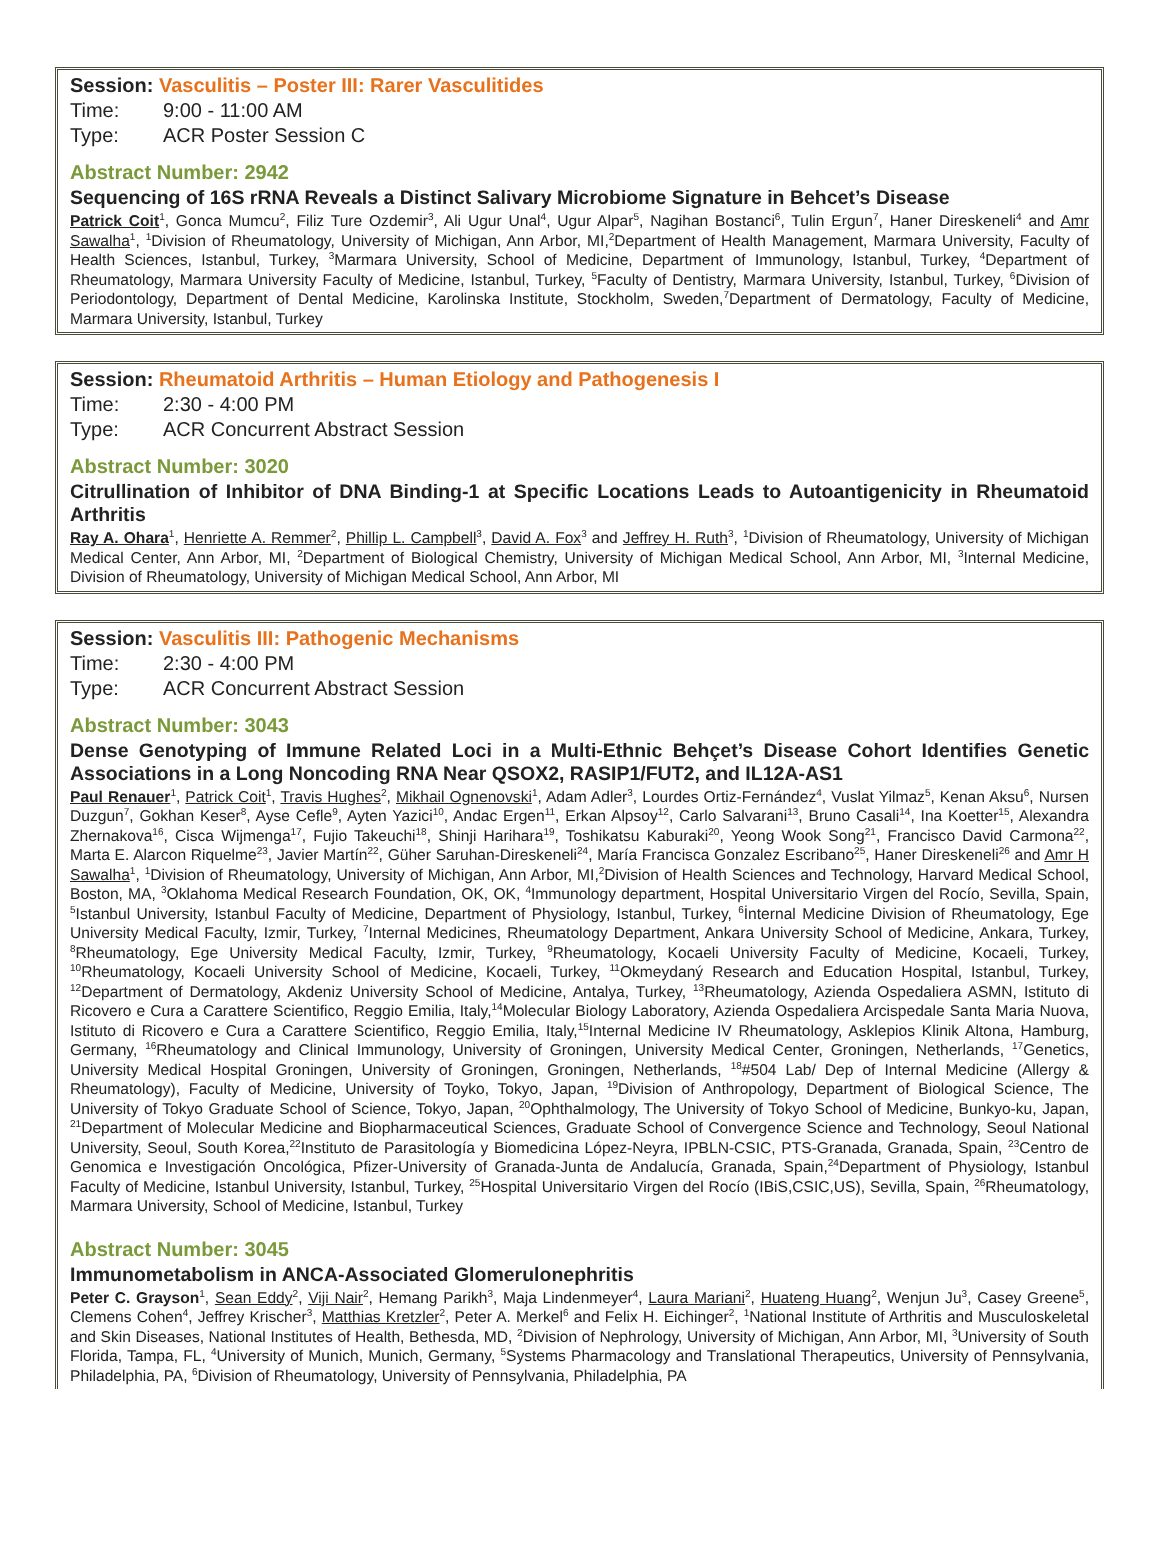Session: Vasculitis – Poster III: Rarer Vasculitides
Time: 9:00 - 11:00 AM
Type: ACR Poster Session C
Abstract Number: 2942
Sequencing of 16S rRNA Reveals a Distinct Salivary Microbiome Signature in Behcet’s Disease
Patrick Coit<sup>1</sup>, Gonca Mumcu<sup>2</sup>, Filiz Ture Ozdemir<sup>3</sup>, Ali Ugur Unal<sup>4</sup>, Ugur Alpar<sup>5</sup>, Nagihan Bostanci<sup>6</sup>, Tulin Ergun<sup>7</sup>, Haner Direskeneli<sup>4</sup> and Amr Sawalha<sup>1</sup>, <sup>1</sup>Division of Rheumatology, University of Michigan, Ann Arbor, MI,<sup>2</sup>Department of Health Management, Marmara University, Faculty of Health Sciences, Istanbul, Turkey, <sup>3</sup>Marmara University, School of Medicine, Department of Immunology, Istanbul, Turkey, <sup>4</sup>Department of Rheumatology, Marmara University Faculty of Medicine, Istanbul, Turkey, <sup>5</sup>Faculty of Dentistry, Marmara University, Istanbul, Turkey, <sup>6</sup>Division of Periodontology, Department of Dental Medicine, Karolinska Institute, Stockholm, Sweden,<sup>7</sup>Department of Dermatology, Faculty of Medicine, Marmara University, Istanbul, Turkey
Session: Rheumatoid Arthritis – Human Etiology and Pathogenesis I
Time: 2:30 - 4:00 PM
Type: ACR Concurrent Abstract Session
Abstract Number: 3020
Citrullination of Inhibitor of DNA Binding-1 at Specific Locations Leads to Autoantigenicity in Rheumatoid Arthritis
Ray A. Ohara<sup>1</sup>, Henriette A. Remmer<sup>2</sup>, Phillip L. Campbell<sup>3</sup>, David A. Fox<sup>3</sup> and Jeffrey H. Ruth<sup>3</sup>, <sup>1</sup>Division of Rheumatology, University of Michigan Medical Center, Ann Arbor, MI, <sup>2</sup>Department of Biological Chemistry, University of Michigan Medical School, Ann Arbor, MI, <sup>3</sup>Internal Medicine, Division of Rheumatology, University of Michigan Medical School, Ann Arbor, MI
Session: Vasculitis III: Pathogenic Mechanisms
Time: 2:30 - 4:00 PM
Type: ACR Concurrent Abstract Session
Abstract Number: 3043
Dense Genotyping of Immune Related Loci in a Multi-Ethnic Behçet’s Disease Cohort Identifies Genetic Associations in a Long Noncoding RNA Near QSOX2, RASIP1/FUT2, and IL12A-AS1
Paul Renauer<sup>1</sup>, Patrick Coit<sup>1</sup>, Travis Hughes<sup>2</sup>, Mikhail Ognenovski<sup>1</sup>, Adam Adler<sup>3</sup>, Lourdes Ortiz-Fernández<sup>4</sup>, Vuslat Yilmaz<sup>5</sup>, Kenan Aksu<sup>6</sup>, Nursen Duzgun<sup>7</sup>, Gokhan Keser<sup>8</sup>, Ayse Cefle<sup>9</sup>, Ayten Yazici<sup>10</sup>, Andac Ergen<sup>11</sup>, Erkan Alpsoy<sup>12</sup>, Carlo Salvarani<sup>13</sup>, Bruno Casali<sup>14</sup>, Ina Koetter<sup>15</sup>, Alexandra Zhernakova<sup>16</sup>, Cisca Wijmenga<sup>17</sup>, Fujio Takeuchi<sup>18</sup>, Shinji Harihara<sup>19</sup>, Toshikatsu Kaburaki<sup>20</sup>, Yeong Wook Song<sup>21</sup>, Francisco David Carmona<sup>22</sup>, Marta E. Alarcon Riquelme<sup>23</sup>, Javier Martín<sup>22</sup>, Güher Saruhan-Direskeneli<sup>24</sup>, María Francisca Gonzalez Escribano<sup>25</sup>, Haner Direskeneli<sup>26</sup> and Amr H Sawalha<sup>1</sup>, <sup>1</sup>Division of Rheumatology, University of Michigan, Ann Arbor, MI,<sup>2</sup>Division of Health Sciences and Technology, Harvard Medical School, Boston, MA, <sup>3</sup>Oklahoma Medical Research Foundation, OK, OK, <sup>4</sup>Immunology department, Hospital Universitario Virgen del Rocío, Sevilla, Spain, <sup>5</sup>Istanbul University, Istanbul Faculty of Medicine, Department of Physiology, Istanbul, Turkey, <sup>6</sup>İnternal Medicine Division of Rheumatology, Ege University Medical Faculty, Izmir, Turkey, <sup>7</sup>Internal Medicines, Rheumatology Department, Ankara University School of Medicine, Ankara, Turkey, <sup>8</sup>Rheumatology, Ege University Medical Faculty, Izmir, Turkey, <sup>9</sup>Rheumatology, Kocaeli University Faculty of Medicine, Kocaeli, Turkey, <sup>10</sup>Rheumatology, Kocaeli University School of Medicine, Kocaeli, Turkey, <sup>11</sup>Okmeydaný Research and Education Hospital, Istanbul, Turkey, <sup>12</sup>Department of Dermatology, Akdeniz University School of Medicine, Antalya, Turkey, <sup>13</sup>Rheumatology, Azienda Ospedaliera ASMN, Istituto di Ricovero e Cura a Carattere Scientifico, Reggio Emilia, Italy,<sup>14</sup>Molecular Biology Laboratory, Azienda Ospedaliera Arcispedale Santa Maria Nuova, Istituto di Ricovero e Cura a Carattere Scientifico, Reggio Emilia, Italy,<sup>15</sup>Internal Medicine IV Rheumatology, Asklepios Klinik Altona, Hamburg, Germany, <sup>16</sup>Rheumatology and Clinical Immunology, University of Groningen, University Medical Center, Groningen, Netherlands, <sup>17</sup>Genetics, University Medical Hospital Groningen, University of Groningen, Groningen, Netherlands, <sup>18</sup>#504 Lab/ Dep of Internal Medicine (Allergy & Rheumatology), Faculty of Medicine, University of Toyko, Tokyo, Japan, <sup>19</sup>Division of Anthropology, Department of Biological Science, The University of Tokyo Graduate School of Science, Tokyo, Japan, <sup>20</sup>Ophthalmology, The University of Tokyo School of Medicine, Bunkyo-ku, Japan, <sup>21</sup>Department of Molecular Medicine and Biopharmaceutical Sciences, Graduate School of Convergence Science and Technology, Seoul National University, Seoul, South Korea,<sup>22</sup>Instituto de Parasitología y Biomedicina López-Neyra, IPBLN-CSIC, PTS-Granada, Granada, Spain, <sup>23</sup>Centro de Genomica e Investigación Oncológica, Pfizer-University of Granada-Junta de Andalucía, Granada, Spain,<sup>24</sup>Department of Physiology, Istanbul Faculty of Medicine, Istanbul University, Istanbul, Turkey, <sup>25</sup>Hospital Universitario Virgen del Rocío (IBiS,CSIC,US), Sevilla, Spain, <sup>26</sup>Rheumatology, Marmara University, School of Medicine, Istanbul, Turkey
Abstract Number: 3045
Immunometabolism in ANCA-Associated Glomerulonephritis
Peter C. Grayson<sup>1</sup>, Sean Eddy<sup>2</sup>, Viji Nair<sup>2</sup>, Hemang Parikh<sup>3</sup>, Maja Lindenmeyer<sup>4</sup>, Laura Mariani<sup>2</sup>, Huateng Huang<sup>2</sup>, Wenjun Ju<sup>3</sup>, Casey Greene<sup>5</sup>, Clemens Cohen<sup>4</sup>, Jeffrey Krischer<sup>3</sup>, Matthias Kretzler<sup>2</sup>, Peter A. Merkel<sup>6</sup> and Felix H. Eichinger<sup>2</sup>, <sup>1</sup>National Institute of Arthritis and Musculoskeletal and Skin Diseases, National Institutes of Health, Bethesda, MD, <sup>2</sup>Division of Nephrology, University of Michigan, Ann Arbor, MI, <sup>3</sup>University of South Florida, Tampa, FL, <sup>4</sup>University of Munich, Munich, Germany, <sup>5</sup>Systems Pharmacology and Translational Therapeutics, University of Pennsylvania, Philadelphia, PA, <sup>6</sup>Division of Rheumatology, University of Pennsylvania, Philadelphia, PA